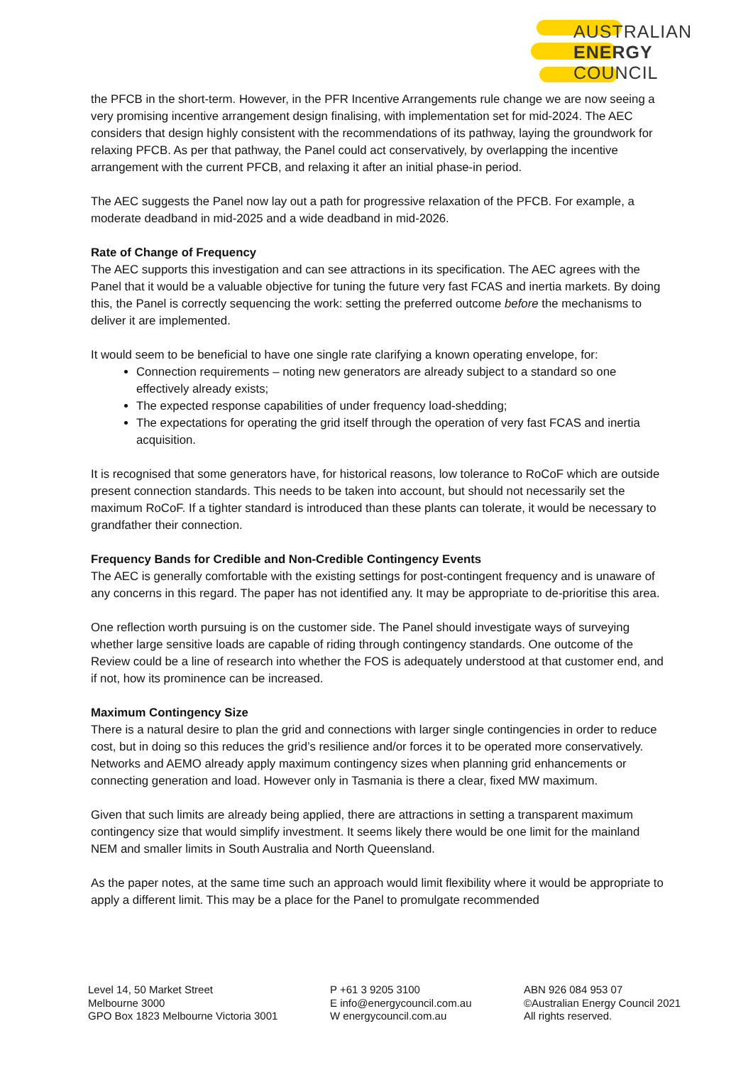AUSTRALIAN
ENERGY
COUNCIL
the PFCB in the short-term. However, in the PFR Incentive Arrangements rule change we are now seeing a very promising incentive arrangement design finalising, with implementation set for mid-2024. The AEC considers that design highly consistent with the recommendations of its pathway, laying the groundwork for relaxing PFCB. As per that pathway, the Panel could act conservatively, by overlapping the incentive arrangement with the current PFCB, and relaxing it after an initial phase-in period.
The AEC suggests the Panel now lay out a path for progressive relaxation of the PFCB. For example, a moderate deadband in mid-2025 and a wide deadband in mid-2026.
Rate of Change of Frequency
The AEC supports this investigation and can see attractions in its specification. The AEC agrees with the Panel that it would be a valuable objective for tuning the future very fast FCAS and inertia markets. By doing this, the Panel is correctly sequencing the work: setting the preferred outcome before the mechanisms to deliver it are implemented.
It would seem to be beneficial to have one single rate clarifying a known operating envelope, for:
Connection requirements – noting new generators are already subject to a standard so one effectively already exists;
The expected response capabilities of under frequency load-shedding;
The expectations for operating the grid itself through the operation of very fast FCAS and inertia acquisition.
It is recognised that some generators have, for historical reasons, low tolerance to RoCoF which are outside present connection standards. This needs to be taken into account, but should not necessarily set the maximum RoCoF. If a tighter standard is introduced than these plants can tolerate, it would be necessary to grandfather their connection.
Frequency Bands for Credible and Non-Credible Contingency Events
The AEC is generally comfortable with the existing settings for post-contingent frequency and is unaware of any concerns in this regard. The paper has not identified any. It may be appropriate to de-prioritise this area.
One reflection worth pursuing is on the customer side. The Panel should investigate ways of surveying whether large sensitive loads are capable of riding through contingency standards. One outcome of the Review could be a line of research into whether the FOS is adequately understood at that customer end, and if not, how its prominence can be increased.
Maximum Contingency Size
There is a natural desire to plan the grid and connections with larger single contingencies in order to reduce cost, but in doing so this reduces the grid’s resilience and/or forces it to be operated more conservatively. Networks and AEMO already apply maximum contingency sizes when planning grid enhancements or connecting generation and load. However only in Tasmania is there a clear, fixed MW maximum.
Given that such limits are already being applied, there are attractions in setting a transparent maximum contingency size that would simplify investment. It seems likely there would be one limit for the mainland NEM and smaller limits in South Australia and North Queensland.
As the paper notes, at the same time such an approach would limit flexibility where it would be appropriate to apply a different limit. This may be a place for the Panel to promulgate recommended
Level 14, 50 Market Street
Melbourne 3000
GPO Box 1823 Melbourne Victoria 3001
P +61 3 9205 3100
E info@energycouncil.com.au
W energycouncil.com.au
ABN 926 084 953 07
©Australian Energy Council 2021
All rights reserved.